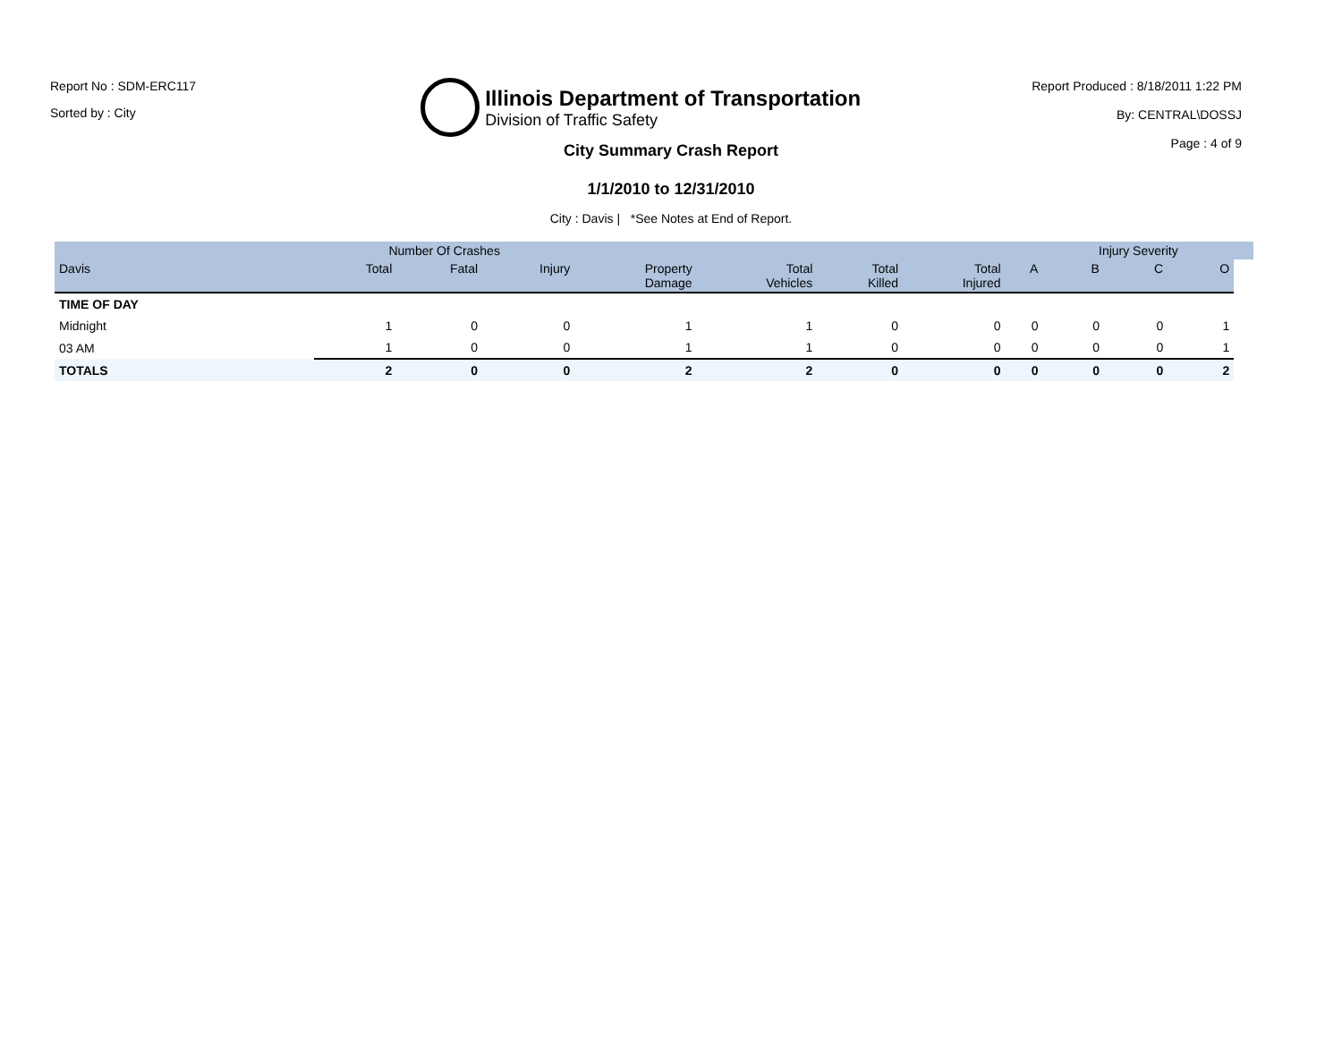Report No : SDM-ERC117
Sorted by : City
Illinois Department of Transportation
Division of Traffic Safety
Report Produced : 8/18/2011 1:22 PM
By: CENTRAL\DOSSJ
Page : 4 of 9
City Summary Crash Report
1/1/2010 to 12/31/2010
City : Davis | *See Notes at End of Report.
| | Number Of Crashes | | | | | | | | Injury Severity | | | |
| --- | --- | --- | --- | --- | --- | --- | --- | --- | --- | --- | --- | --- |
| Davis | Total | Fatal | Injury | Property Damage | Total Vehicles | Total Killed | Total Injured | A | B | C | O | |
| TIME OF DAY | | | | | | | | | | | | |
| Midnight | 1 | 0 | 0 | 1 | 1 | 0 | 0 | 0 | 0 | 0 | 1 | |
| 03 AM | 1 | 0 | 0 | 1 | 1 | 0 | 0 | 0 | 0 | 0 | 1 | |
| TOTALS | 2 | 0 | 0 | 2 | 2 | 0 | 0 | 0 | 0 | 0 | 2 | |